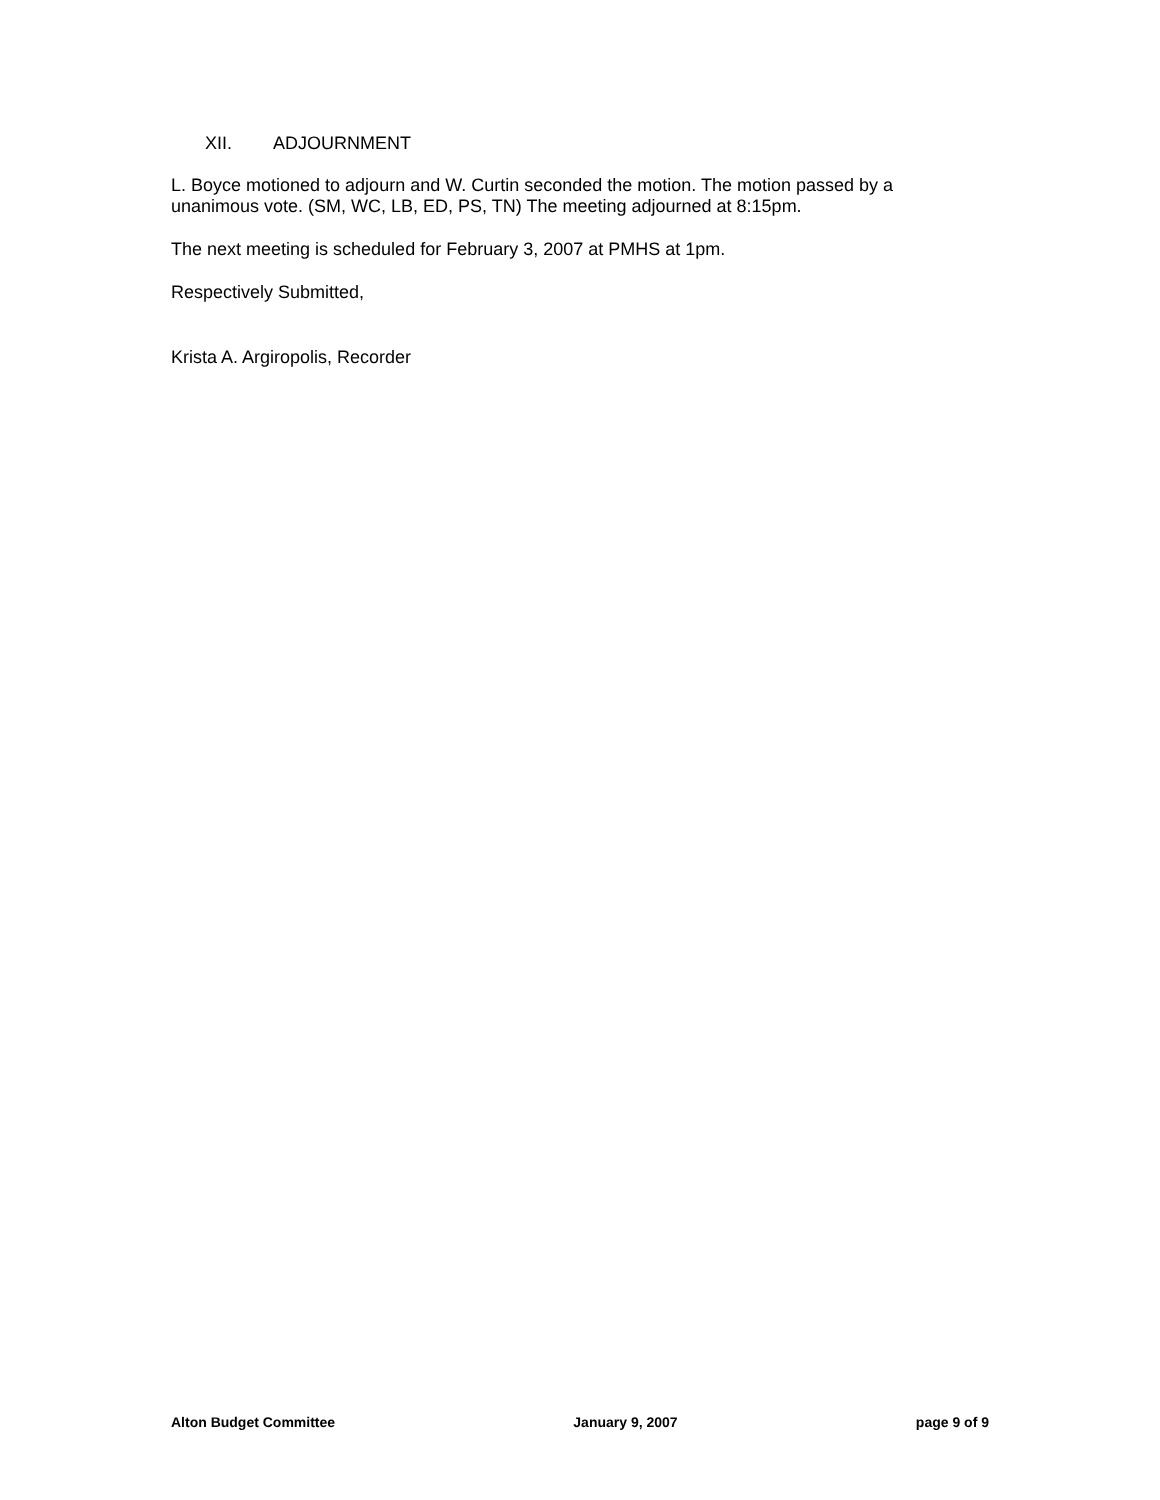XII. ADJOURNMENT
L. Boyce motioned to adjourn and W. Curtin seconded the motion. The motion passed by a unanimous vote. (SM, WC, LB, ED, PS, TN) The meeting adjourned at 8:15pm.
The next meeting is scheduled for February 3, 2007 at PMHS at 1pm.
Respectively Submitted,
Krista A. Argiropolis, Recorder
Alton Budget Committee January 9, 2007 page 9 of 9